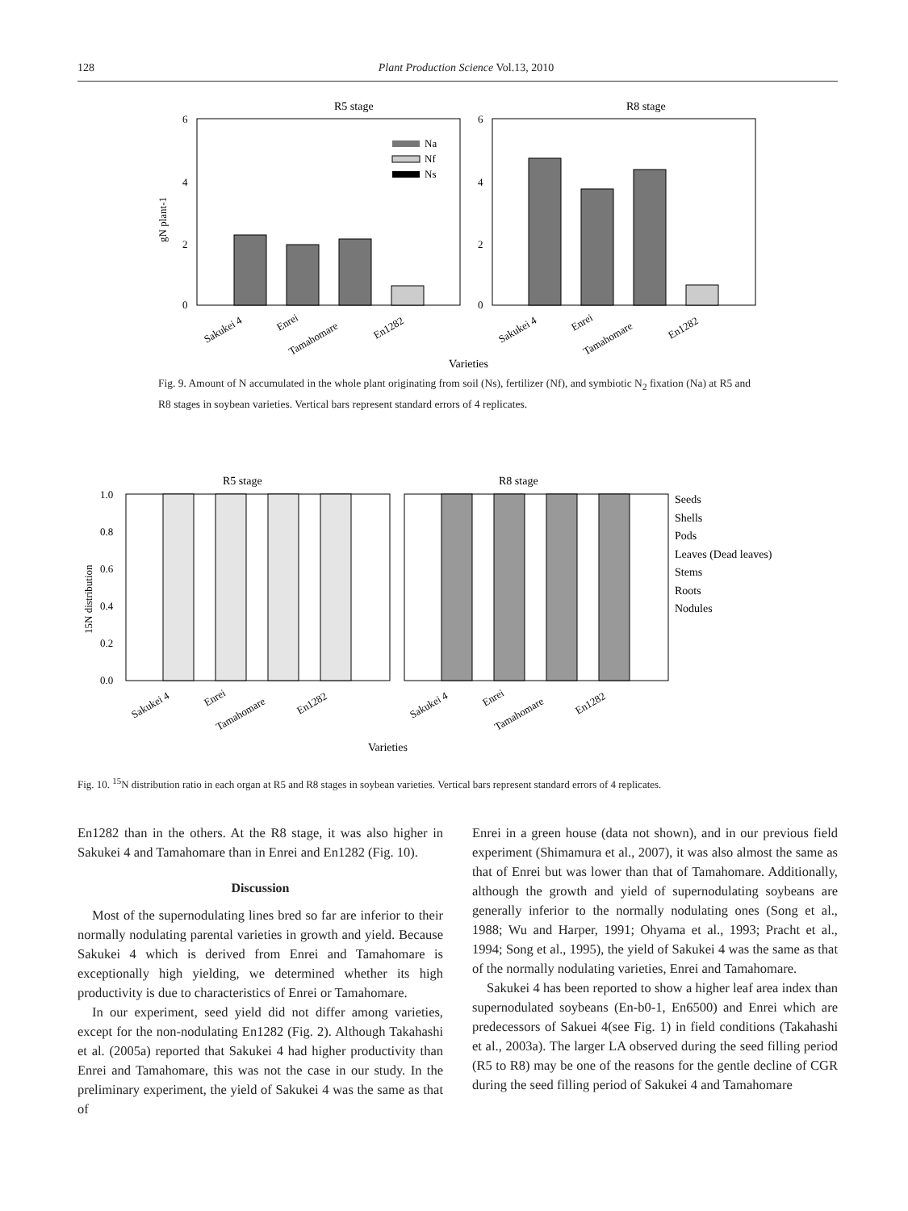128 Plant Production Science Vol.13, 2010
R5 stage
R8 stage
6
4
2
0
6
4
2
0
gN plant-1
Na
Nf
Ns
Sakukei 4
Enrei
Tamahomare
En1282
Sakukei 4
Enrei
Tamahomare
En1282
Varieties
Fig. 9. Amount of N accumulated in the whole plant originating from soil (Ns), fertilizer (Nf), and symbiotic N<sub>2</sub> fixation (Na) at R5 and R8 stages in soybean varieties. Vertical bars represent standard errors of 4 replicates.
R5 stage
R8 stage
1.0
0.8
0.6
0.4
0.2
0.0
15N distribution
Seeds
Shells
Pods
Leaves (Dead leaves)
Stems
Roots
Nodules
Sakukei 4
Enrei
Tamahomare
En1282
Sakukei 4
Enrei
Tamahomare
En1282
Varieties
Fig. 10. <sup>15</sup>N distribution ratio in each organ at R5 and R8 stages in soybean varieties. Vertical bars represent standard errors of 4 replicates.
En1282 than in the others. At the R8 stage, it was also higher in Sakukei 4 and Tamahomare than in Enrei and En1282 (Fig. 10).
Discussion
Most of the supernodulating lines bred so far are inferior to their normally nodulating parental varieties in growth and yield. Because Sakukei 4 which is derived from Enrei and Tamahomare is exceptionally high yielding, we determined whether its high productivity is due to characteristics of Enrei or Tamahomare.
In our experiment, seed yield did not differ among varieties, except for the non-nodulating En1282 (Fig. 2). Although Takahashi et al. (2005a) reported that Sakukei 4 had higher productivity than Enrei and Tamahomare, this was not the case in our study. In the preliminary experiment, the yield of Sakukei 4 was the same as that of
Enrei in a green house (data not shown), and in our previous field experiment (Shimamura et al., 2007), it was also almost the same as that of Enrei but was lower than that of Tamahomare. Additionally, although the growth and yield of supernodulating soybeans are generally inferior to the normally nodulating ones (Song et al., 1988; Wu and Harper, 1991; Ohyama et al., 1993; Pracht et al., 1994; Song et al., 1995), the yield of Sakukei 4 was the same as that of the normally nodulating varieties, Enrei and Tamahomare.
Sakukei 4 has been reported to show a higher leaf area index than supernodulated soybeans (En-b0-1, En6500) and Enrei which are predecessors of Sakuei 4(see Fig. 1) in field conditions (Takahashi et al., 2003a). The larger LA observed during the seed filling period (R5 to R8) may be one of the reasons for the gentle decline of CGR during the seed filling period of Sakukei 4 and Tamahomare